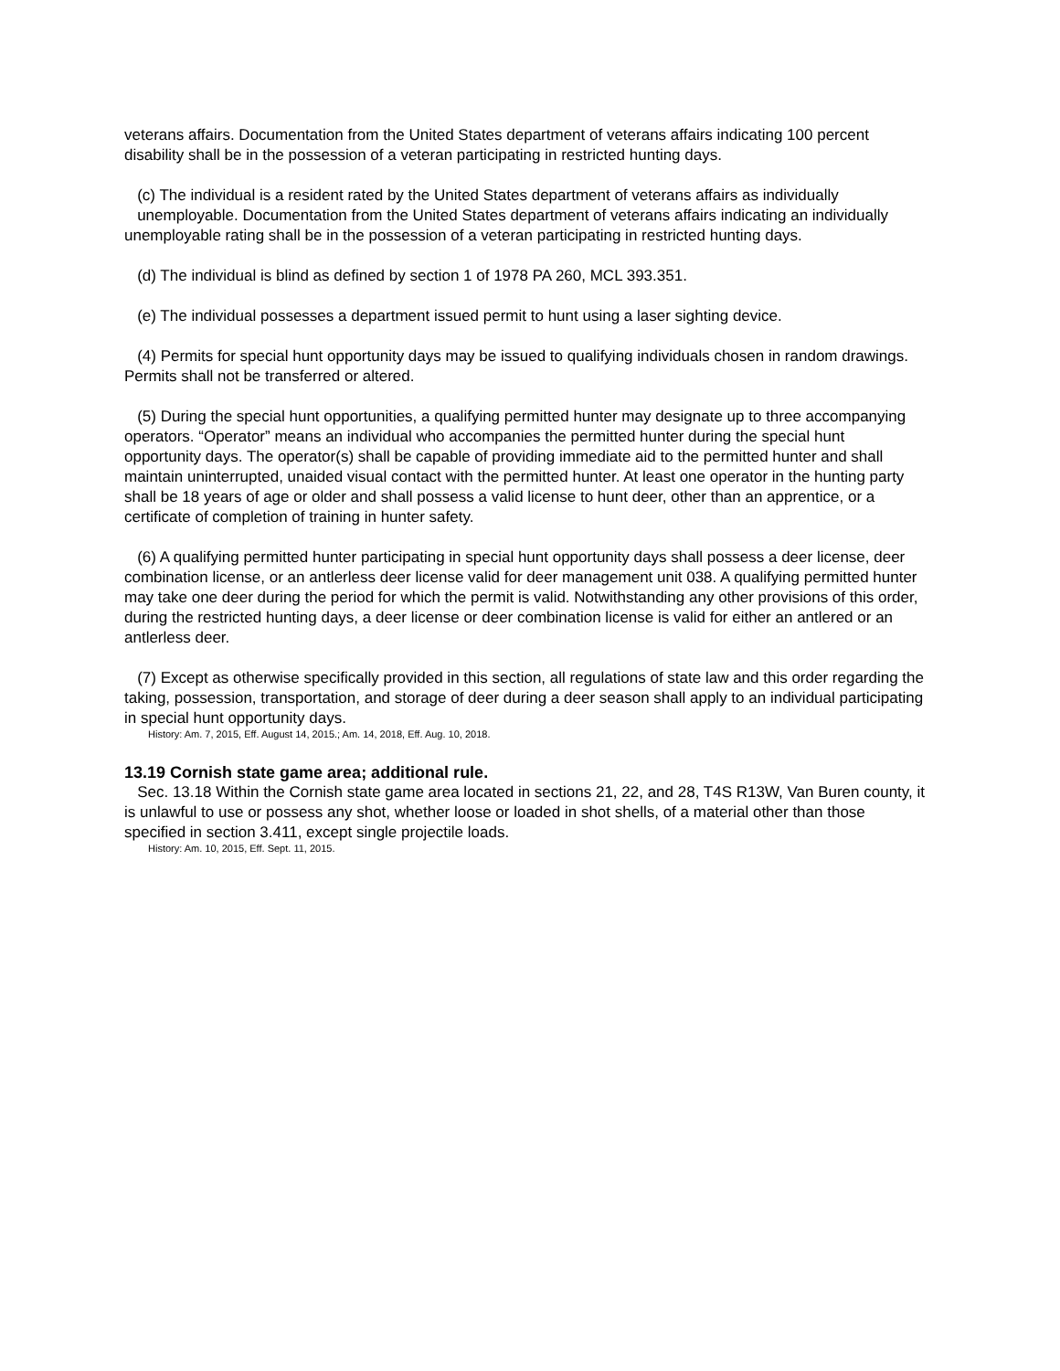veterans affairs. Documentation from the United States department of veterans affairs indicating 100 percent disability shall be in the possession of a veteran participating in restricted hunting days.
(c) The individual is a resident rated by the United States department of veterans affairs as individually unemployable. Documentation from the United States department of veterans affairs indicating an individually unemployable rating shall be in the possession of a veteran participating in restricted hunting days.
(d) The individual is blind as defined by section 1 of 1978 PA 260, MCL 393.351.
(e) The individual possesses a department issued permit to hunt using a laser sighting device.
(4) Permits for special hunt opportunity days may be issued to qualifying individuals chosen in random drawings. Permits shall not be transferred or altered.
(5) During the special hunt opportunities, a qualifying permitted hunter may designate up to three accompanying operators. “Operator” means an individual who accompanies the permitted hunter during the special hunt opportunity days. The operator(s) shall be capable of providing immediate aid to the permitted hunter and shall maintain uninterrupted, unaided visual contact with the permitted hunter. At least one operator in the hunting party shall be 18 years of age or older and shall possess a valid license to hunt deer, other than an apprentice, or a certificate of completion of training in hunter safety.
(6) A qualifying permitted hunter participating in special hunt opportunity days shall possess a deer license, deer combination license, or an antlerless deer license valid for deer management unit 038. A qualifying permitted hunter may take one deer during the period for which the permit is valid. Notwithstanding any other provisions of this order, during the restricted hunting days, a deer license or deer combination license is valid for either an antlered or an antlerless deer.
(7) Except as otherwise specifically provided in this section, all regulations of state law and this order regarding the taking, possession, transportation, and storage of deer during a deer season shall apply to an individual participating in special hunt opportunity days.
History: Am. 7, 2015, Eff. August 14, 2015.; Am. 14, 2018, Eff. Aug. 10, 2018.
13.19 Cornish state game area; additional rule.
Sec. 13.18 Within the Cornish state game area located in sections 21, 22, and 28, T4S R13W, Van Buren county, it is unlawful to use or possess any shot, whether loose or loaded in shot shells, of a material other than those specified in section 3.411, except single projectile loads.
History: Am. 10, 2015, Eff. Sept. 11, 2015.